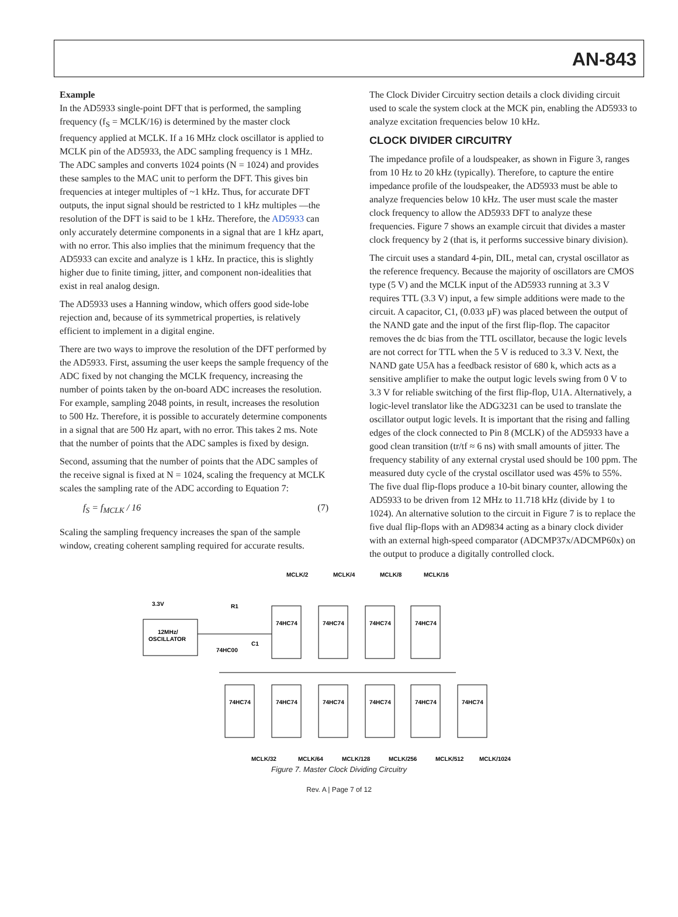AN-843
Example
In the AD5933 single-point DFT that is performed, the sampling frequency (f<sub>S</sub> = MCLK/16) is determined by the master clock frequency applied at MCLK. If a 16 MHz clock oscillator is applied to MCLK pin of the AD5933, the ADC sampling frequency is 1 MHz. The ADC samples and converts 1024 points (N = 1024) and provides these samples to the MAC unit to perform the DFT. This gives bin frequencies at integer multiples of ~1 kHz. Thus, for accurate DFT outputs, the input signal should be restricted to 1 kHz multiples —the resolution of the DFT is said to be 1 kHz. Therefore, the AD5933 can only accurately determine components in a signal that are 1 kHz apart, with no error. This also implies that the minimum frequency that the AD5933 can excite and analyze is 1 kHz. In practice, this is slightly higher due to finite timing, jitter, and component non-idealities that exist in real analog design.
The AD5933 uses a Hanning window, which offers good side-lobe rejection and, because of its symmetrical properties, is relatively efficient to implement in a digital engine.
There are two ways to improve the resolution of the DFT performed by the AD5933. First, assuming the user keeps the sample frequency of the ADC fixed by not changing the MCLK frequency, increasing the number of points taken by the on-board ADC increases the resolution. For example, sampling 2048 points, in result, increases the resolution to 500 Hz. Therefore, it is possible to accurately determine components in a signal that are 500 Hz apart, with no error. This takes 2 ms. Note that the number of points that the ADC samples is fixed by design.
Second, assuming that the number of points that the ADC samples of the receive signal is fixed at N = 1024, scaling the frequency at MCLK scales the sampling rate of the ADC according to Equation 7:
f<sub>S</sub> = f<sub>MCLK</sub> / 16 (7)
Scaling the sampling frequency increases the span of the sample window, creating coherent sampling required for accurate results.
The Clock Divider Circuitry section details a clock dividing circuit used to scale the system clock at the MCK pin, enabling the AD5933 to analyze excitation frequencies below 10 kHz.
CLOCK DIVIDER CIRCUITRY
The impedance profile of a loudspeaker, as shown in Figure 3, ranges from 10 Hz to 20 kHz (typically). Therefore, to capture the entire impedance profile of the loudspeaker, the AD5933 must be able to analyze frequencies below 10 kHz. The user must scale the master clock frequency to allow the AD5933 DFT to analyze these frequencies. Figure 7 shows an example circuit that divides a master clock frequency by 2 (that is, it performs successive binary division).
The circuit uses a standard 4-pin, DIL, metal can, crystal oscillator as the reference frequency. Because the majority of oscillators are CMOS type (5 V) and the MCLK input of the AD5933 running at 3.3 V requires TTL (3.3 V) input, a few simple additions were made to the circuit. A capacitor, C1, (0.033 µF) was placed between the output of the NAND gate and the input of the first flip-flop. The capacitor removes the dc bias from the TTL oscillator, because the logic levels are not correct for TTL when the 5 V is reduced to 3.3 V. Next, the NAND gate U5A has a feedback resistor of 680 k, which acts as a sensitive amplifier to make the output logic levels swing from 0 V to 3.3 V for reliable switching of the first flip-flop, U1A. Alternatively, a logic-level translator like the ADG3231 can be used to translate the oscillator output logic levels. It is important that the rising and falling edges of the clock connected to Pin 8 (MCLK) of the AD5933 have a good clean transition (tr/tf ≈ 6 ns) with small amounts of jitter. The frequency stability of any external crystal used should be 100 ppm. The measured duty cycle of the crystal oscillator used was 45% to 55%. The five dual flip-flops produce a 10-bit binary counter, allowing the AD5933 to be driven from 12 MHz to 11.718 kHz (divide by 1 to 1024). An alternative solution to the circuit in Figure 7 is to replace the five dual flip-flops with an AD9834 acting as a binary clock divider with an external high-speed comparator (ADCMP37x/ADCMP60x) on the output to produce a digitally controlled clock.
MCLK/2
MCLK/4
MCLK/8
MCLK/16
3.3V
12MHz/
OSCILLATOR
R1
74HC00
C1
74HC74
74HC74
74HC74
74HC74
74HC74
74HC74
74HC74
74HC74
74HC74
74HC74
MCLK/32
MCLK/64
MCLK/128
MCLK/256
MCLK/512
MCLK/1024
Figure 7. Master Clock Dividing Circuitry
Rev. A | Page 7 of 12